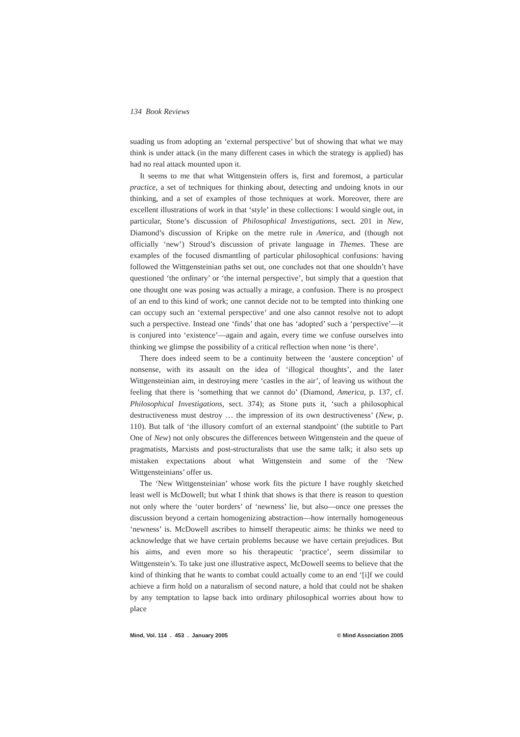134 Book Reviews
suading us from adopting an ‘external perspective’ but of showing that what we may think is under attack (in the many different cases in which the strategy is applied) has had no real attack mounted upon it.
It seems to me that what Wittgenstein offers is, first and foremost, a particular practice, a set of techniques for thinking about, detecting and undoing knots in our thinking, and a set of examples of those techniques at work. Moreover, there are excellent illustrations of work in that ‘style’ in these collections: I would single out, in particular, Stone’s discussion of Philosophical Investigations, sect. 201 in New, Diamond’s discussion of Kripke on the metre rule in America, and (though not officially ‘new’) Stroud’s discussion of private language in Themes. These are examples of the focused dismantling of particular philosophical confusions: having followed the Wittgensteinian paths set out, one concludes not that one shouldn’t have questioned ‘the ordinary’ or ‘the internal perspective’, but simply that a question that one thought one was posing was actually a mirage, a confusion. There is no prospect of an end to this kind of work; one cannot decide not to be tempted into thinking one can occupy such an ‘external perspective’ and one also cannot resolve not to adopt such a perspective. Instead one ‘finds’ that one has ‘adopted’ such a ‘perspective’—it is conjured into ‘existence’—again and again, every time we confuse ourselves into thinking we glimpse the possibility of a critical reflection when none ‘is there’.
There does indeed seem to be a continuity between the ‘austere conception’ of nonsense, with its assault on the idea of ‘illogical thoughts’, and the later Wittgensteinian aim, in destroying mere ‘castles in the air’, of leaving us without the feeling that there is ‘something that we cannot do’ (Diamond, America, p. 137, cf. Philosophical Investigations, sect. 374); as Stone puts it, ‘such a philosophical destructiveness must destroy … the impression of its own destructiveness’ (New, p. 110). But talk of ‘the illusory comfort of an external standpoint’ (the subtitle to Part One of New) not only obscures the differences between Wittgenstein and the queue of pragmatists, Marxists and post-structuralists that use the same talk; it also sets up mistaken expectations about what Wittgenstein and some of the ‘New Wittgensteinians’ offer us.
The ‘New Wittgensteinian’ whose work fits the picture I have roughly sketched least well is McDowell; but what I think that shows is that there is reason to question not only where the ‘outer borders’ of ‘newness’ lie, but also—once one presses the discussion beyond a certain homogenizing abstraction—how internally homogeneous ‘newness’ is. McDowell ascribes to himself therapeutic aims: he thinks we need to acknowledge that we have certain problems because we have certain prejudices. But his aims, and even more so his therapeutic ‘practice’, seem dissimilar to Wittgenstein’s. To take just one illustrative aspect, McDowell seems to believe that the kind of thinking that he wants to combat could actually come to an end ‘[i]f we could achieve a firm hold on a naturalism of second nature, a hold that could not be shaken by any temptation to lapse back into ordinary philosophical worries about how to place
Mind, Vol. 114 . 453 . January 2005 © Mind Association 2005